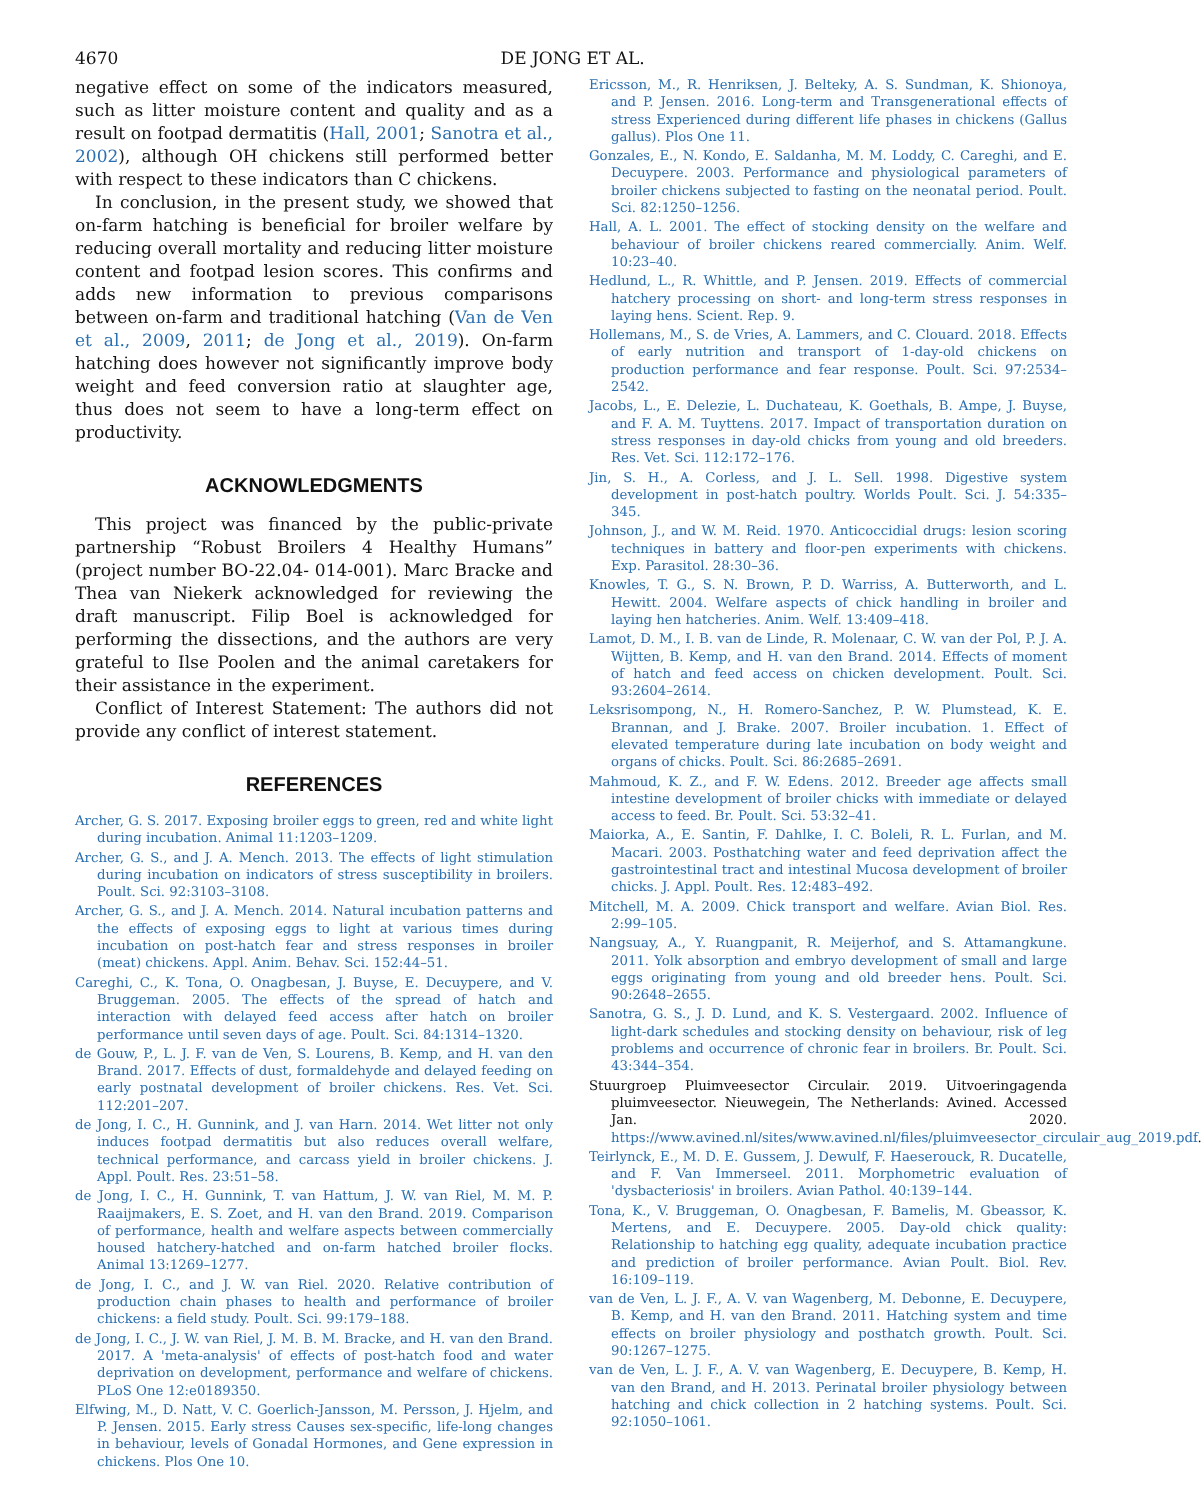4670 DE JONG ET AL.
negative effect on some of the indicators measured, such as litter moisture content and quality and as a result on footpad dermatitis (Hall, 2001; Sanotra et al., 2002), although OH chickens still performed better with respect to these indicators than C chickens.
In conclusion, in the present study, we showed that on-farm hatching is beneficial for broiler welfare by reducing overall mortality and reducing litter moisture content and footpad lesion scores. This confirms and adds new information to previous comparisons between on-farm and traditional hatching (Van de Ven et al., 2009, 2011; de Jong et al., 2019). On-farm hatching does however not significantly improve body weight and feed conversion ratio at slaughter age, thus does not seem to have a long-term effect on productivity.
ACKNOWLEDGMENTS
This project was financed by the public-private partnership “Robust Broilers 4 Healthy Humans” (project number BO-22.04- 014-001). Marc Bracke and Thea van Niekerk acknowledged for reviewing the draft manuscript. Filip Boel is acknowledged for performing the dissections, and the authors are very grateful to Ilse Poolen and the animal caretakers for their assistance in the experiment.
Conflict of Interest Statement: The authors did not provide any conflict of interest statement.
REFERENCES
Archer, G. S. 2017. Exposing broiler eggs to green, red and white light during incubation. Animal 11:1203–1209.
Archer, G. S., and J. A. Mench. 2013. The effects of light stimulation during incubation on indicators of stress susceptibility in broilers. Poult. Sci. 92:3103–3108.
Archer, G. S., and J. A. Mench. 2014. Natural incubation patterns and the effects of exposing eggs to light at various times during incubation on post-hatch fear and stress responses in broiler (meat) chickens. Appl. Anim. Behav. Sci. 152:44–51.
Careghi, C., K. Tona, O. Onagbesan, J. Buyse, E. Decuypere, and V. Bruggeman. 2005. The effects of the spread of hatch and interaction with delayed feed access after hatch on broiler performance until seven days of age. Poult. Sci. 84:1314–1320.
de Gouw, P., L. J. F. van de Ven, S. Lourens, B. Kemp, and H. van den Brand. 2017. Effects of dust, formaldehyde and delayed feeding on early postnatal development of broiler chickens. Res. Vet. Sci. 112:201–207.
de Jong, I. C., H. Gunnink, and J. van Harn. 2014. Wet litter not only induces footpad dermatitis but also reduces overall welfare, technical performance, and carcass yield in broiler chickens. J. Appl. Poult. Res. 23:51–58.
de Jong, I. C., H. Gunnink, T. van Hattum, J. W. van Riel, M. M. P. Raaijmakers, E. S. Zoet, and H. van den Brand. 2019. Comparison of performance, health and welfare aspects between commercially housed hatchery-hatched and on-farm hatched broiler flocks. Animal 13:1269–1277.
de Jong, I. C., and J. W. van Riel. 2020. Relative contribution of production chain phases to health and performance of broiler chickens: a field study. Poult. Sci. 99:179–188.
de Jong, I. C., J. W. van Riel, J. M. B. M. Bracke, and H. van den Brand. 2017. A 'meta-analysis' of effects of post-hatch food and water deprivation on development, performance and welfare of chickens. PLoS One 12:e0189350.
Elfwing, M., D. Natt, V. C. Goerlich-Jansson, M. Persson, J. Hjelm, and P. Jensen. 2015. Early stress Causes sex-specific, life-long changes in behaviour, levels of Gonadal Hormones, and Gene expression in chickens. Plos One 10.
Ericsson, M., R. Henriksen, J. Belteky, A. S. Sundman, K. Shionoya, and P. Jensen. 2016. Long-term and Transgenerational effects of stress Experienced during different life phases in chickens (Gallus gallus). Plos One 11.
Gonzales, E., N. Kondo, E. Saldanha, M. M. Loddy, C. Careghi, and E. Decuypere. 2003. Performance and physiological parameters of broiler chickens subjected to fasting on the neonatal period. Poult. Sci. 82:1250–1256.
Hall, A. L. 2001. The effect of stocking density on the welfare and behaviour of broiler chickens reared commercially. Anim. Welf. 10:23–40.
Hedlund, L., R. Whittle, and P. Jensen. 2019. Effects of commercial hatchery processing on short- and long-term stress responses in laying hens. Scient. Rep. 9.
Hollemans, M., S. de Vries, A. Lammers, and C. Clouard. 2018. Effects of early nutrition and transport of 1-day-old chickens on production performance and fear response. Poult. Sci. 97:2534–2542.
Jacobs, L., E. Delezie, L. Duchateau, K. Goethals, B. Ampe, J. Buyse, and F. A. M. Tuyttens. 2017. Impact of transportation duration on stress responses in day-old chicks from young and old breeders. Res. Vet. Sci. 112:172–176.
Jin, S. H., A. Corless, and J. L. Sell. 1998. Digestive system development in post-hatch poultry. Worlds Poult. Sci. J. 54:335–345.
Johnson, J., and W. M. Reid. 1970. Anticoccidial drugs: lesion scoring techniques in battery and floor-pen experiments with chickens. Exp. Parasitol. 28:30–36.
Knowles, T. G., S. N. Brown, P. D. Warriss, A. Butterworth, and L. Hewitt. 2004. Welfare aspects of chick handling in broiler and laying hen hatcheries. Anim. Welf. 13:409–418.
Lamot, D. M., I. B. van de Linde, R. Molenaar, C. W. van der Pol, P. J. A. Wijtten, B. Kemp, and H. van den Brand. 2014. Effects of moment of hatch and feed access on chicken development. Poult. Sci. 93:2604–2614.
Leksrisompong, N., H. Romero-Sanchez, P. W. Plumstead, K. E. Brannan, and J. Brake. 2007. Broiler incubation. 1. Effect of elevated temperature during late incubation on body weight and organs of chicks. Poult. Sci. 86:2685–2691.
Mahmoud, K. Z., and F. W. Edens. 2012. Breeder age affects small intestine development of broiler chicks with immediate or delayed access to feed. Br. Poult. Sci. 53:32–41.
Maiorka, A., E. Santin, F. Dahlke, I. C. Boleli, R. L. Furlan, and M. Macari. 2003. Posthatching water and feed deprivation affect the gastrointestinal tract and intestinal Mucosa development of broiler chicks. J. Appl. Poult. Res. 12:483–492.
Mitchell, M. A. 2009. Chick transport and welfare. Avian Biol. Res. 2:99–105.
Nangsuay, A., Y. Ruangpanit, R. Meijerhof, and S. Attamangkune. 2011. Yolk absorption and embryo development of small and large eggs originating from young and old breeder hens. Poult. Sci. 90:2648–2655.
Sanotra, G. S., J. D. Lund, and K. S. Vestergaard. 2002. Influence of light-dark schedules and stocking density on behaviour, risk of leg problems and occurrence of chronic fear in broilers. Br. Poult. Sci. 43:344–354.
Stuurgroep Pluimveesector Circulair. 2019. Uitvoeringagenda pluimveesector. Nieuwegein, The Netherlands: Avined. Accessed Jan. 2020. https://www.avined.nl/sites/www.avined.nl/files/pluimveesector_circulair_aug_2019.pdf.
Teirlynck, E., M. D. E. Gussem, J. Dewulf, F. Haeserouck, R. Ducatelle, and F. Van Immerseel. 2011. Morphometric evaluation of 'dysbacteriosis' in broilers. Avian Pathol. 40:139–144.
Tona, K., V. Bruggeman, O. Onagbesan, F. Bamelis, M. Gbeassor, K. Mertens, and E. Decuypere. 2005. Day-old chick quality: Relationship to hatching egg quality, adequate incubation practice and prediction of broiler performance. Avian Poult. Biol. Rev. 16:109–119.
van de Ven, L. J. F., A. V. van Wagenberg, M. Debonne, E. Decuypere, B. Kemp, and H. van den Brand. 2011. Hatching system and time effects on broiler physiology and posthatch growth. Poult. Sci. 90:1267–1275.
van de Ven, L. J. F., A. V. van Wagenberg, E. Decuypere, B. Kemp, H. van den Brand, and H. 2013. Perinatal broiler physiology between hatching and chick collection in 2 hatching systems. Poult. Sci. 92:1050–1061.